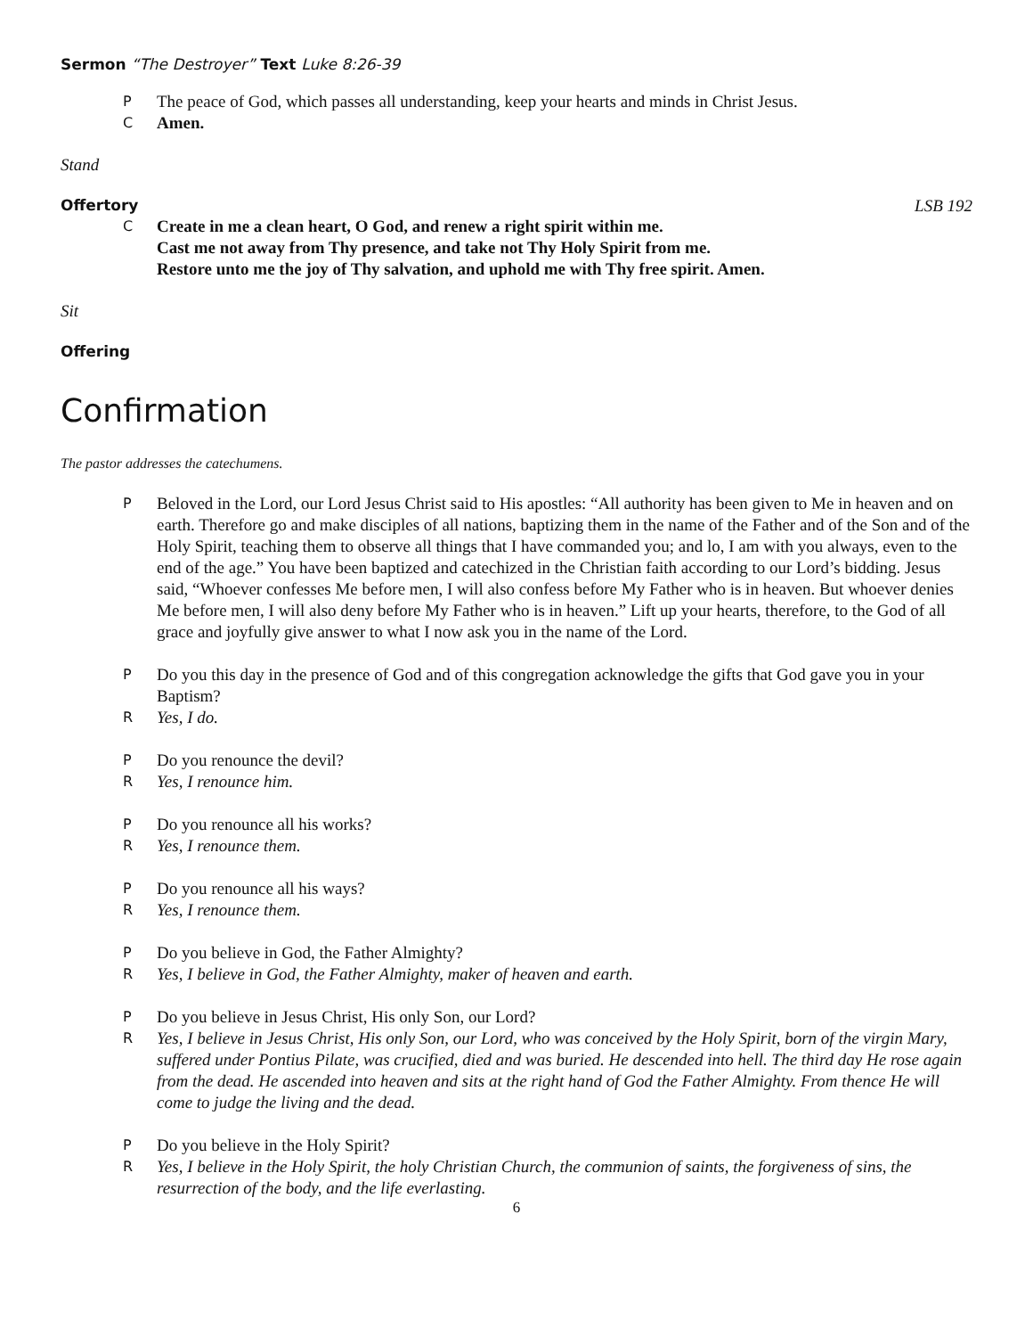Sermon “The Destroyer” Text Luke 8:26-39
P The peace of God, which passes all understanding, keep your hearts and minds in Christ Jesus.
C Amen.
Stand
Offertory LSB 192
C Create in me a clean heart, O God, and renew a right spirit within me.
Cast me not away from Thy presence, and take not Thy Holy Spirit from me.
Restore unto me the joy of Thy salvation, and uphold me with Thy free spirit. Amen.
Sit
Offering
Confirmation
The pastor addresses the catechumens.
P Beloved in the Lord, our Lord Jesus Christ said to His apostles: “All authority has been given to Me in heaven and on earth. Therefore go and make disciples of all nations, baptizing them in the name of the Father and of the Son and of the Holy Spirit, teaching them to observe all things that I have commanded you; and lo, I am with you always, even to the end of the age.” You have been baptized and catechized in the Christian faith according to our Lord’s bidding. Jesus said, “Whoever confesses Me before men, I will also confess before My Father who is in heaven. But whoever denies Me before men, I will also deny before My Father who is in heaven.” Lift up your hearts, therefore, to the God of all grace and joyfully give answer to what I now ask you in the name of the Lord.
P Do you this day in the presence of God and of this congregation acknowledge the gifts that God gave you in your Baptism?
R Yes, I do.
P Do you renounce the devil?
R Yes, I renounce him.
P Do you renounce all his works?
R Yes, I renounce them.
P Do you renounce all his ways?
R Yes, I renounce them.
P Do you believe in God, the Father Almighty?
R Yes, I believe in God, the Father Almighty, maker of heaven and earth.
P Do you believe in Jesus Christ, His only Son, our Lord?
R Yes, I believe in Jesus Christ, His only Son, our Lord, who was conceived by the Holy Spirit, born of the virgin Mary, suffered under Pontius Pilate, was crucified, died and was buried. He descended into hell. The third day He rose again from the dead. He ascended into heaven and sits at the right hand of God the Father Almighty. From thence He will come to judge the living and the dead.
P Do you believe in the Holy Spirit?
R Yes, I believe in the Holy Spirit, the holy Christian Church, the communion of saints, the forgiveness of sins, the resurrection of the body, and the life everlasting.
6